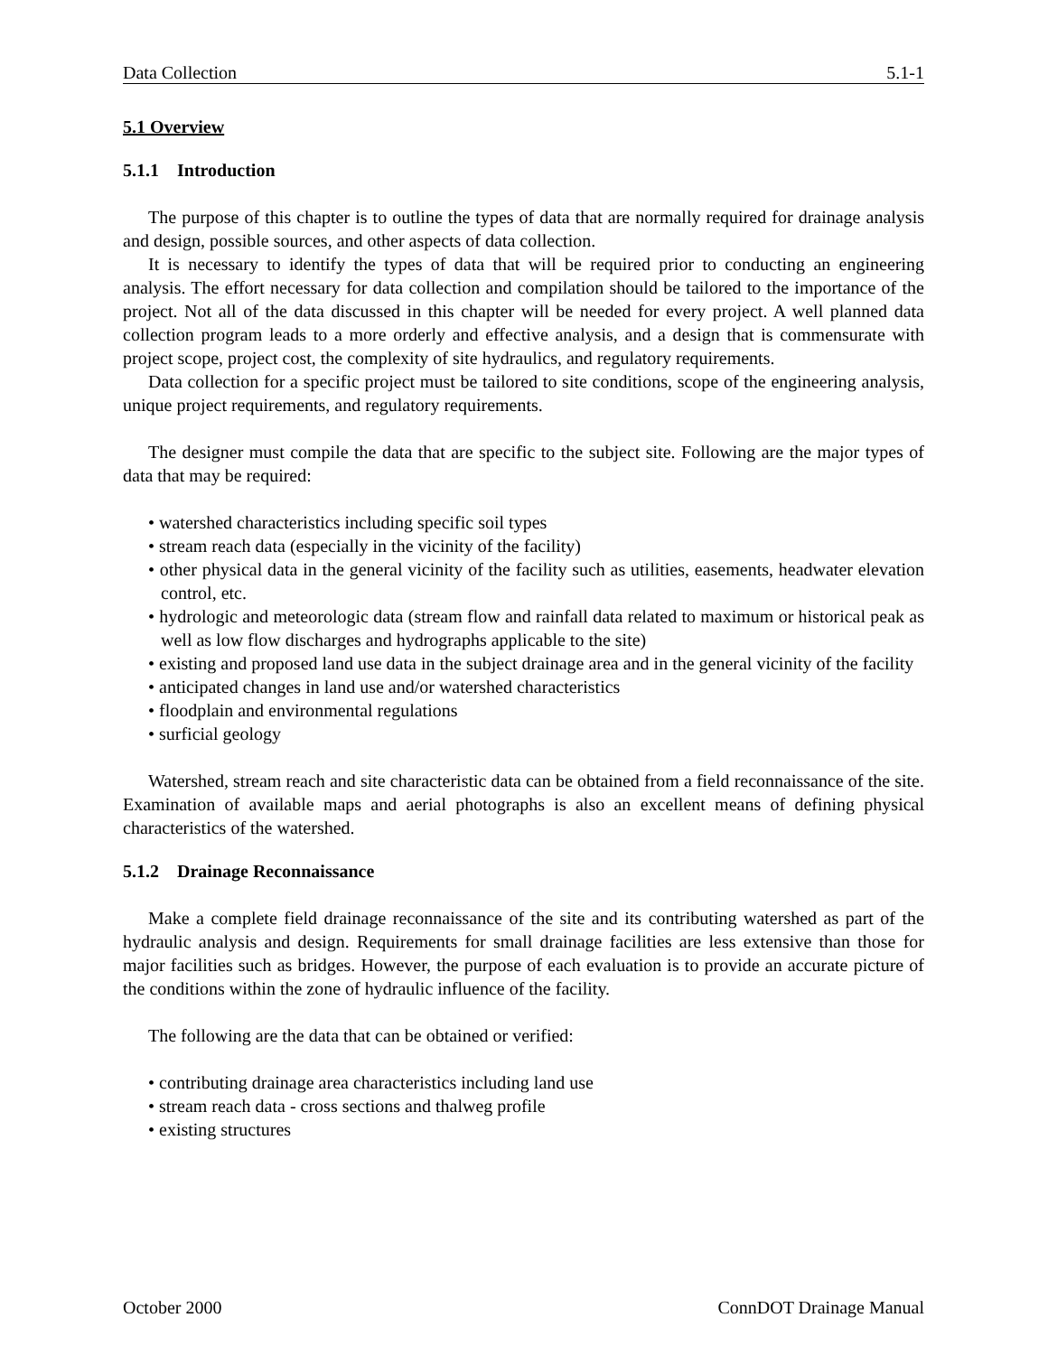Data Collection 5.1-1
5.1 Overview
5.1.1 Introduction
The purpose of this chapter is to outline the types of data that are normally required for drainage analysis and design, possible sources, and other aspects of data collection.
It is necessary to identify the types of data that will be required prior to conducting an engineering analysis. The effort necessary for data collection and compilation should be tailored to the importance of the project. Not all of the data discussed in this chapter will be needed for every project. A well planned data collection program leads to a more orderly and effective analysis, and a design that is commensurate with project scope, project cost, the complexity of site hydraulics, and regulatory requirements.
Data collection for a specific project must be tailored to site conditions, scope of the engineering analysis, unique project requirements, and regulatory requirements.
The designer must compile the data that are specific to the subject site. Following are the major types of data that may be required:
• watershed characteristics including specific soil types
• stream reach data (especially in the vicinity of the facility)
• other physical data in the general vicinity of the facility such as utilities, easements, headwater elevation control, etc.
• hydrologic and meteorologic data (stream flow and rainfall data related to maximum or historical peak as well as low flow discharges and hydrographs applicable to the site)
• existing and proposed land use data in the subject drainage area and in the general vicinity of the facility
• anticipated changes in land use and/or watershed characteristics
• floodplain and environmental regulations
• surficial geology
Watershed, stream reach and site characteristic data can be obtained from a field reconnaissance of the site. Examination of available maps and aerial photographs is also an excellent means of defining physical characteristics of the watershed.
5.1.2 Drainage Reconnaissance
Make a complete field drainage reconnaissance of the site and its contributing watershed as part of the hydraulic analysis and design. Requirements for small drainage facilities are less extensive than those for major facilities such as bridges. However, the purpose of each evaluation is to provide an accurate picture of the conditions within the zone of hydraulic influence of the facility.
The following are the data that can be obtained or verified:
• contributing drainage area characteristics including land use
• stream reach data - cross sections and thalweg profile
• existing structures
October 2000 ConnDOT Drainage Manual